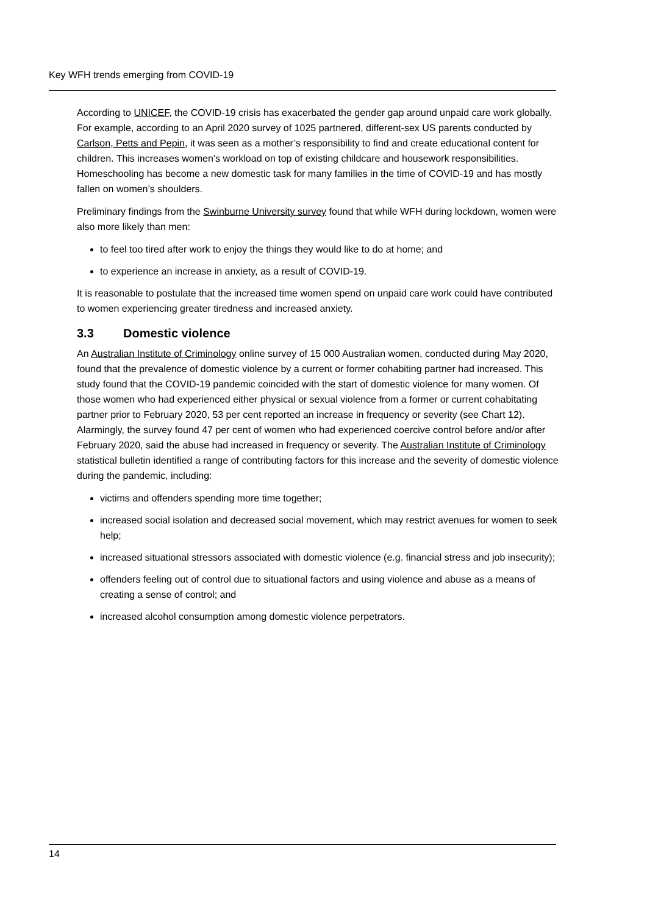Key WFH trends emerging from COVID-19
According to UNICEF, the COVID-19 crisis has exacerbated the gender gap around unpaid care work globally. For example, according to an April 2020 survey of 1025 partnered, different-sex US parents conducted by Carlson, Petts and Pepin, it was seen as a mother’s responsibility to find and create educational content for children. This increases women’s workload on top of existing childcare and housework responsibilities. Homeschooling has become a new domestic task for many families in the time of COVID-19 and has mostly fallen on women’s shoulders.
Preliminary findings from the Swinburne University survey found that while WFH during lockdown, women were also more likely than men:
to feel too tired after work to enjoy the things they would like to do at home; and
to experience an increase in anxiety, as a result of COVID-19.
It is reasonable to postulate that the increased time women spend on unpaid care work could have contributed to women experiencing greater tiredness and increased anxiety.
3.3 Domestic violence
An Australian Institute of Criminology online survey of 15 000 Australian women, conducted during May 2020, found that the prevalence of domestic violence by a current or former cohabiting partner had increased. This study found that the COVID-19 pandemic coincided with the start of domestic violence for many women. Of those women who had experienced either physical or sexual violence from a former or current cohabitating partner prior to February 2020, 53 per cent reported an increase in frequency or severity (see Chart 12). Alarmingly, the survey found 47 per cent of women who had experienced coercive control before and/or after February 2020, said the abuse had increased in frequency or severity. The Australian Institute of Criminology statistical bulletin identified a range of contributing factors for this increase and the severity of domestic violence during the pandemic, including:
victims and offenders spending more time together;
increased social isolation and decreased social movement, which may restrict avenues for women to seek help;
increased situational stressors associated with domestic violence (e.g. financial stress and job insecurity);
offenders feeling out of control due to situational factors and using violence and abuse as a means of creating a sense of control; and
increased alcohol consumption among domestic violence perpetrators.
14